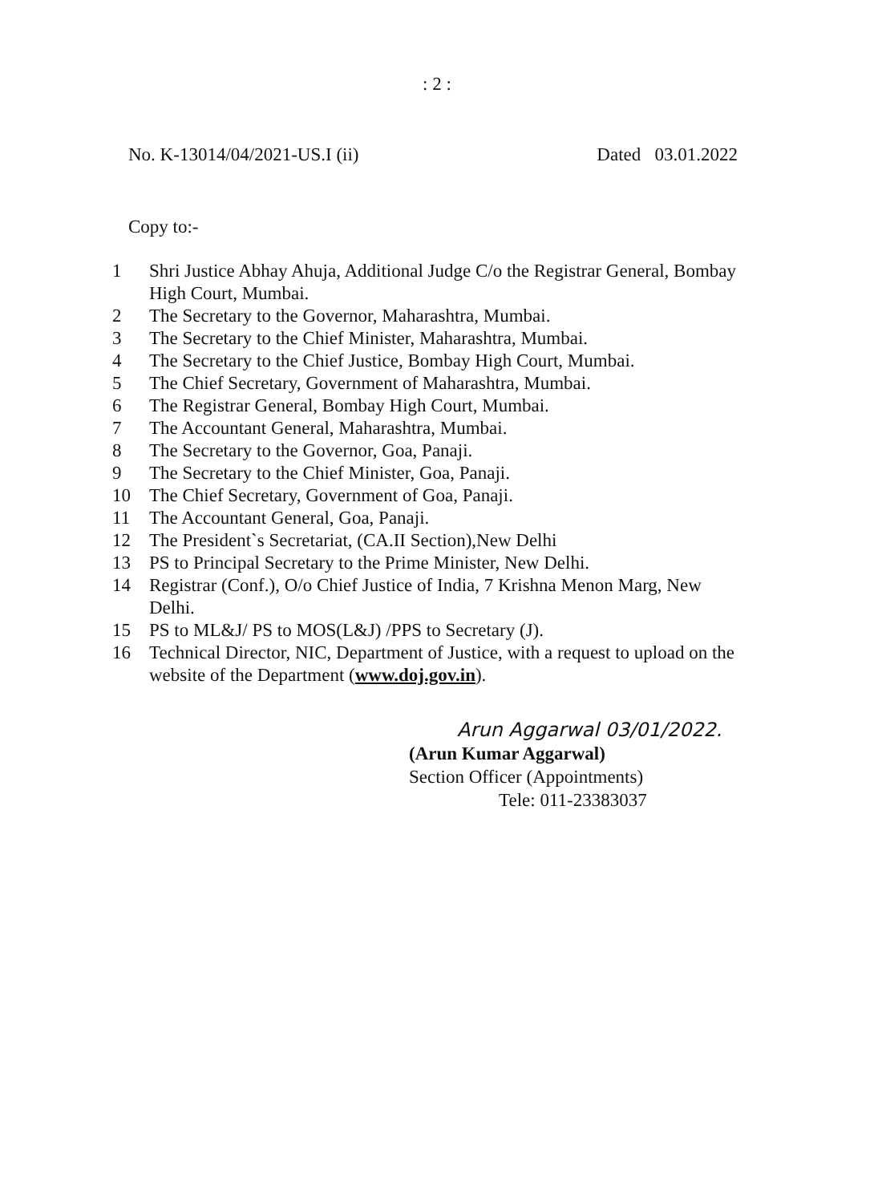: 2 :
No. K-13014/04/2021-US.I (ii) Dated 03.01.2022
Copy to:-
1 Shri Justice Abhay Ahuja, Additional Judge C/o the Registrar General, Bombay High Court, Mumbai.
2 The Secretary to the Governor, Maharashtra, Mumbai.
3 The Secretary to the Chief Minister, Maharashtra, Mumbai.
4 The Secretary to the Chief Justice, Bombay High Court, Mumbai.
5 The Chief Secretary, Government of Maharashtra, Mumbai.
6 The Registrar General, Bombay High Court, Mumbai.
7 The Accountant General, Maharashtra, Mumbai.
8 The Secretary to the Governor, Goa, Panaji.
9 The Secretary to the Chief Minister, Goa, Panaji.
10 The Chief Secretary, Government of Goa, Panaji.
11 The Accountant General, Goa, Panaji.
12 The President`s Secretariat, (CA.II Section),New Delhi
13 PS to Principal Secretary to the Prime Minister, New Delhi.
14 Registrar (Conf.), O/o Chief Justice of India, 7 Krishna Menon Marg, New Delhi.
15 PS to ML&J/ PS to MOS(L&J) /PPS to Secretary (J).
16 Technical Director, NIC, Department of Justice, with a request to upload on the website of the Department (www.doj.gov.in).
Arun Aggarwal 03/01/2022.
(Arun Kumar Aggarwal)
Section Officer (Appointments)
Tele: 011-23383037